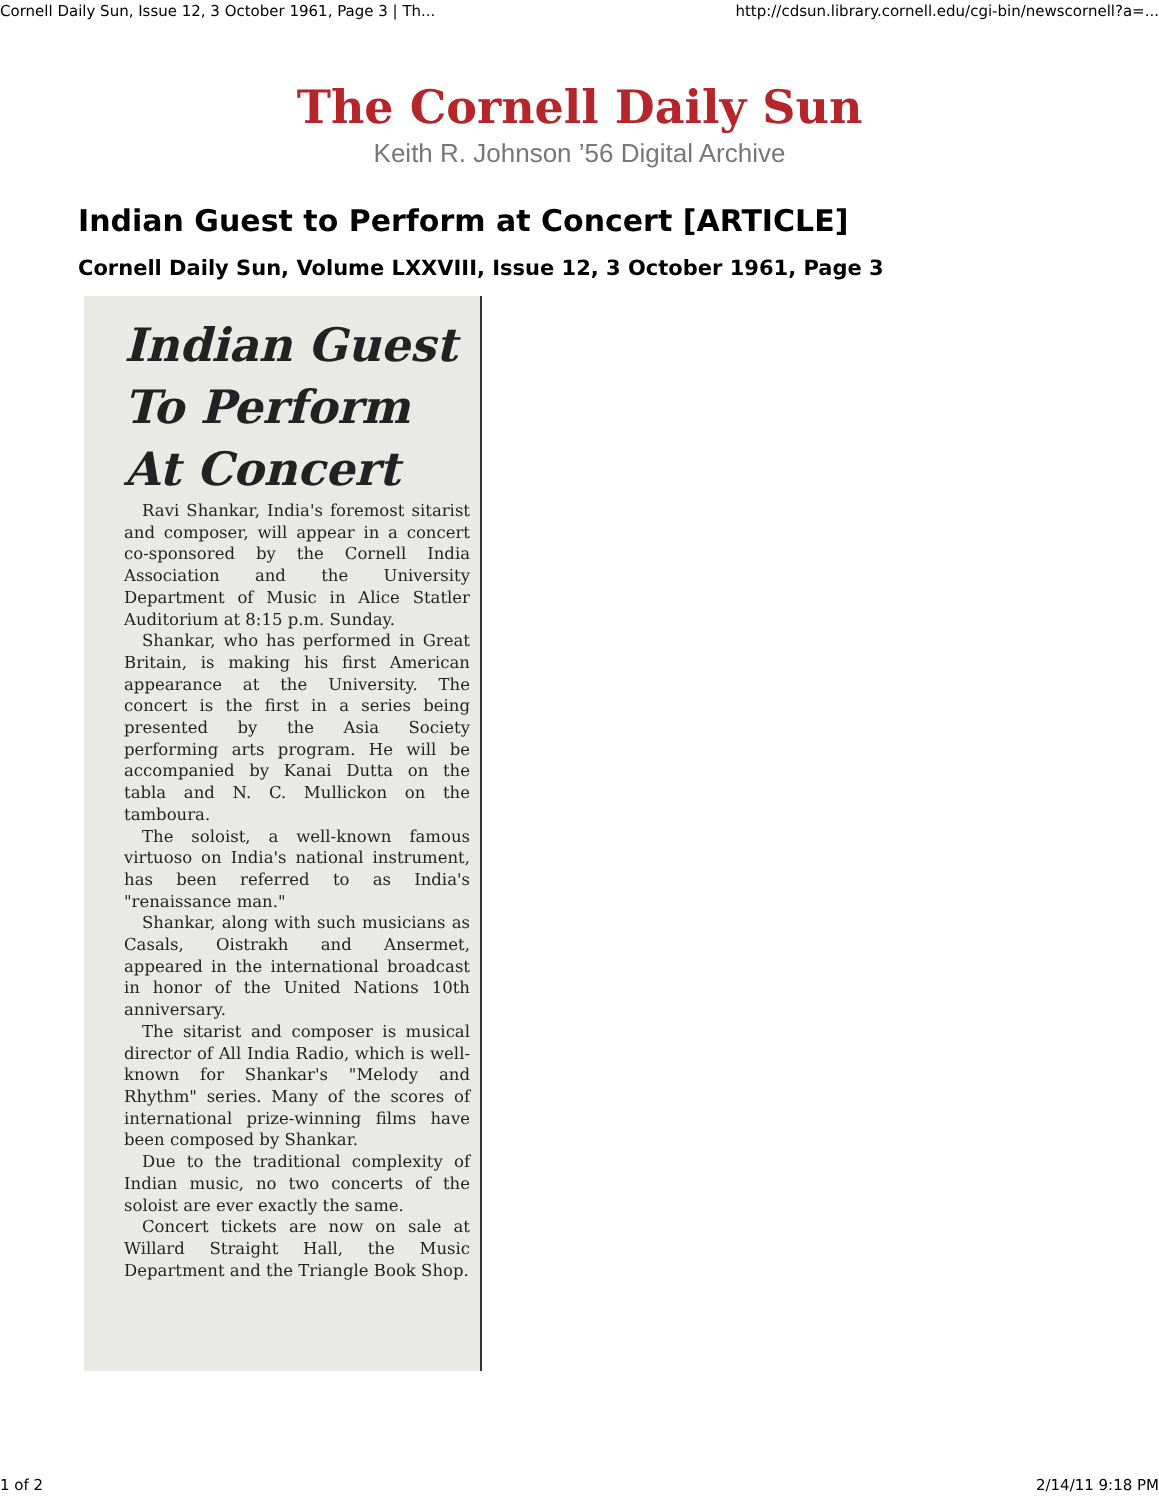Cornell Daily Sun, Issue 12, 3 October 1961, Page 3 | Th... http://cdsun.library.cornell.edu/cgi-bin/newscornell?a=...
The Cornell Daily Sun
Keith R. Johnson ’56 Digital Archive
Indian Guest to Perform at Concert [ARTICLE]
Cornell Daily Sun, Volume LXXVIII, Issue 12, 3 October 1961, Page 3
Indian Guest To Perform At Concert
Ravi Shankar, India's foremost sitarist and composer, will appear in a concert co-sponsored by the Cornell India Association and the University Department of Music in Alice Statler Auditorium at 8:15 p.m. Sunday.
Shankar, who has performed in Great Britain, is making his first American appearance at the University. The concert is the first in a series being presented by the Asia Society performing arts program. He will be accompanied by Kanai Dutta on the tabla and N. C. Mullickon on the tamboura.
The soloist, a well-known famous virtuoso on India's national instrument, has been referred to as India's "renaissance man."
Shankar, along with such musicians as Casals, Oistrakh and Ansermet, appeared in the international broadcast in honor of the United Nations 10th anniversary.
The sitarist and composer is musical director of All India Radio, which is well-known for Shankar's "Melody and Rhythm" series. Many of the scores of international prize-winning films have been composed by Shankar.
Due to the traditional complexity of Indian music, no two concerts of the soloist are ever exactly the same.
Concert tickets are now on sale at Willard Straight Hall, the Music Department and the Triangle Book Shop.
1 of 2 2/14/11 9:18 PM